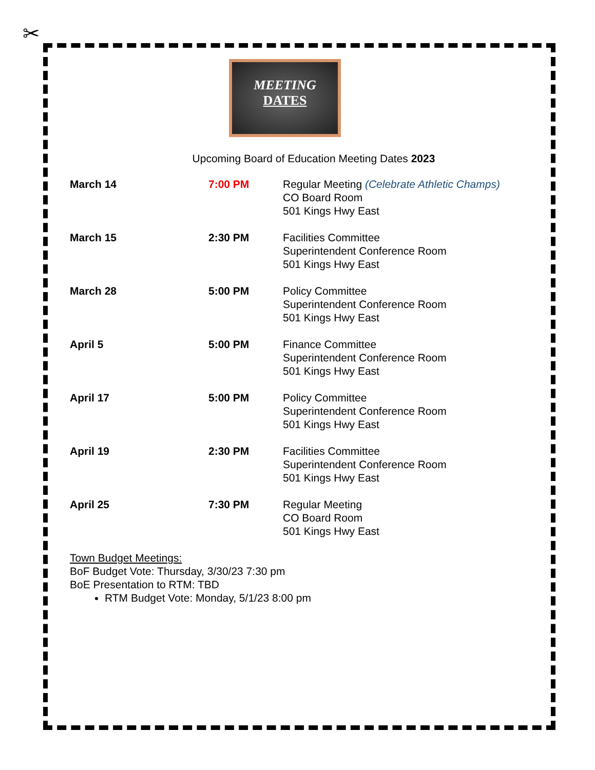✂
MEETING
DATES
Upcoming Board of Education Meeting Dates 2023
| March 14 | 7:00 PM | Regular Meeting (Celebrate Athletic Champs) CO Board Room 501 Kings Hwy East |
| March 15 | 2:30 PM | Facilities Committee Superintendent Conference Room 501 Kings Hwy East |
| March 28 | 5:00 PM | Policy Committee Superintendent Conference Room 501 Kings Hwy East |
| April 5 | 5:00 PM | Finance Committee Superintendent Conference Room 501 Kings Hwy East |
| April 17 | 5:00 PM | Policy Committee Superintendent Conference Room 501 Kings Hwy East |
| April 19 | 2:30 PM | Facilities Committee Superintendent Conference Room 501 Kings Hwy East |
| April 25 | 7:30 PM | Regular Meeting CO Board Room 501 Kings Hwy East |
Town Budget Meetings:
BoF Budget Vote: Thursday, 3/30/23 7:30 pm
BoE Presentation to RTM: TBD
RTM Budget Vote: Monday, 5/1/23 8:00 pm